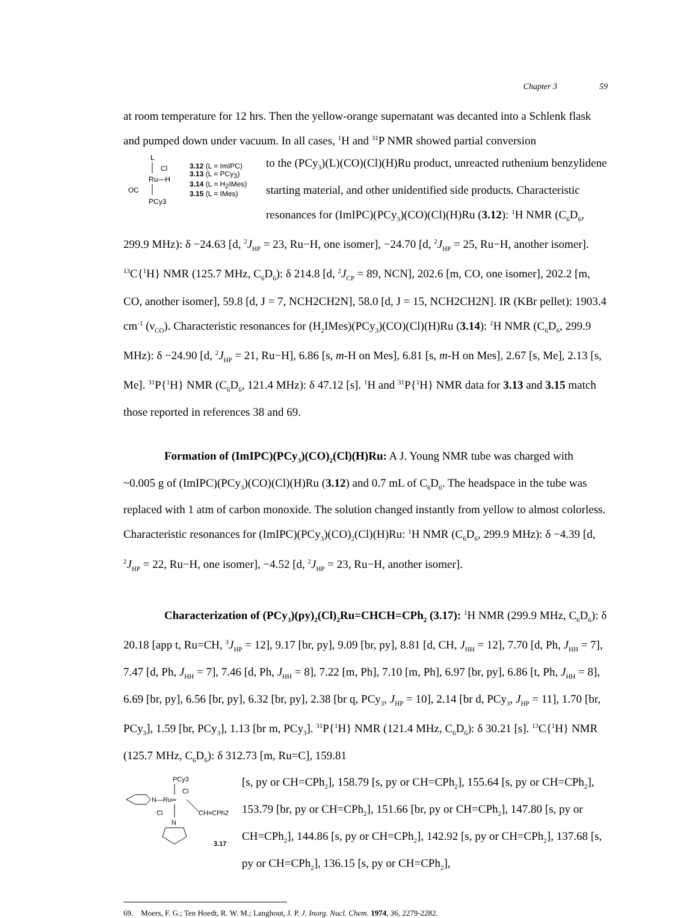Chapter 3 59
at room temperature for 12 hrs. Then the yellow-orange supernatant was decanted into a Schlenk flask and pumped down under vacuum. In all cases, <sup>1</sup>H and <sup>31</sup>P NMR showed partial conversion
L
Cl
Ru—H
OC
PCy3
3.12 (L = ImIPC)
3.13 (L = PCy<sub>3</sub>)
3.14 (L = H<sub>2</sub>IMes)
3.15 (L = IMes)
to the (PCy<sub>3</sub>)(L)(CO)(Cl)(H)Ru product, unreacted ruthenium benzylidene starting material, and other unidentified side products. Characteristic resonances for (ImIPC)(PCy<sub>3</sub>)(CO)(Cl)(H)Ru (3.12): <sup>1</sup>H NMR (C<sub>6</sub>D<sub>6</sub>, 299.9 MHz): δ −24.63 [d, <sup>2</sup>J<sub>HP</sub> = 23, Ru−H, one isomer], −24.70 [d, <sup>2</sup>J<sub>HP</sub> = 25, Ru−H, another isomer]. <sup>13</sup>C{<sup>1</sup>H} NMR (125.7 MHz, C<sub>6</sub>D<sub>6</sub>): δ 214.8 [d, <sup>2</sup>J<sub>CP</sub> = 89, NCN], 202.6 [m, CO, one isomer], 202.2 [m, CO, another isomer], 59.8 [d, J = 7, NCH2CH2N], 58.0 [d, J = 15, NCH2CH2N]. IR (KBr pellet): 1903.4 cm<sup>-1</sup> (ν<sub>CO</sub>). Characteristic resonances for (H<sub>2</sub>IMes)(PCy<sub>3</sub>)(CO)(Cl)(H)Ru (3.14): <sup>1</sup>H NMR (C<sub>6</sub>D<sub>6</sub>, 299.9 MHz): δ −24.90 [d, <sup>2</sup>J<sub>HP</sub> = 21, Ru−H], 6.86 [s, m-H on Mes], 6.81 [s, m-H on Mes], 2.67 [s, Me], 2.13 [s, Me]. <sup>31</sup>P{<sup>1</sup>H} NMR (C<sub>6</sub>D<sub>6</sub>, 121.4 MHz): δ 47.12 [s]. <sup>1</sup>H and <sup>31</sup>P{<sup>1</sup>H} NMR data for 3.13 and 3.15 match those reported in references 38 and 69.
Formation of (ImIPC)(PCy<sub>3</sub>)(CO)<sub>2</sub>(Cl)(H)Ru: A J. Young NMR tube was charged with ~0.005 g of (ImIPC)(PCy<sub>3</sub>)(CO)(Cl)(H)Ru (3.12) and 0.7 mL of C<sub>6</sub>D<sub>6</sub>. The headspace in the tube was replaced with 1 atm of carbon monoxide. The solution changed instantly from yellow to almost colorless. Characteristic resonances for (ImIPC)(PCy<sub>3</sub>)(CO)<sub>2</sub>(Cl)(H)Ru: <sup>1</sup>H NMR (C<sub>6</sub>D<sub>6</sub>, 299.9 MHz): δ −4.39 [d, <sup>2</sup>J<sub>HP</sub> = 22, Ru−H, one isomer], −4.52 [d, <sup>2</sup>J<sub>HP</sub> = 23, Ru−H, another isomer].
Characterization of (PCy<sub>3</sub>)(py)<sub>2</sub>(Cl)<sub>2</sub>Ru=CHCH=CPh<sub>2</sub> (3.17): <sup>1</sup>H NMR (299.9 MHz, C<sub>6</sub>D<sub>6</sub>): δ 20.18 [app t, Ru=CH, <sup>3</sup>J<sub>HP</sub> = 12], 9.17 [br, py], 9.09 [br, py], 8.81 [d, CH, J<sub>HH</sub> = 12], 7.70 [d, Ph, J<sub>HH</sub> = 7], 7.47 [d, Ph, J<sub>HH</sub> = 7], 7.46 [d, Ph, J<sub>HH</sub> = 8], 7.22 [m, Ph], 7.10 [m, Ph], 6.97 [br, py], 6.86 [t, Ph, J<sub>HH</sub> = 8], 6.69 [br, py], 6.56 [br, py], 6.32 [br, py], 2.38 [br q, PCy<sub>3</sub>, J<sub>HP</sub> = 10], 2.14 [br d, PCy<sub>3</sub>, J<sub>HP</sub> = 11], 1.70 [br, PCy<sub>3</sub>], 1.59 [br, PCy<sub>3</sub>], 1.13 [br m, PCy<sub>3</sub>]. <sup>31</sup>P{<sup>1</sup>H} NMR (121.4 MHz, C<sub>6</sub>D<sub>6</sub>): δ 30.21 [s]. <sup>13</sup>C{<sup>1</sup>H} NMR (125.7 MHz, C<sub>6</sub>D<sub>6</sub>): δ 312.73 [m, Ru=C], 159.81
PCy3
Cl
N—Ru═
Cl
CH=CPh2
N
3.17
[s, py or CH=CPh<sub>2</sub>], 158.79 [s, py or CH=CPh<sub>2</sub>], 155.64 [s, py or CH=CPh<sub>2</sub>], 153.79 [br, py or CH=CPh<sub>2</sub>], 151.66 [br, py or CH=CPh<sub>2</sub>], 147.80 [s, py or CH=CPh<sub>2</sub>], 144.86 [s, py or CH=CPh<sub>2</sub>], 142.92 [s, py or CH=CPh<sub>2</sub>], 137.68 [s, py or CH=CPh<sub>2</sub>], 136.15 [s, py or CH=CPh<sub>2</sub>],
69. Moers, F. G.; Ten Hoedt, R. W. M.; Langhout, J. P. J. Inorg. Nucl. Chem. 1974, 36, 2279-2282.